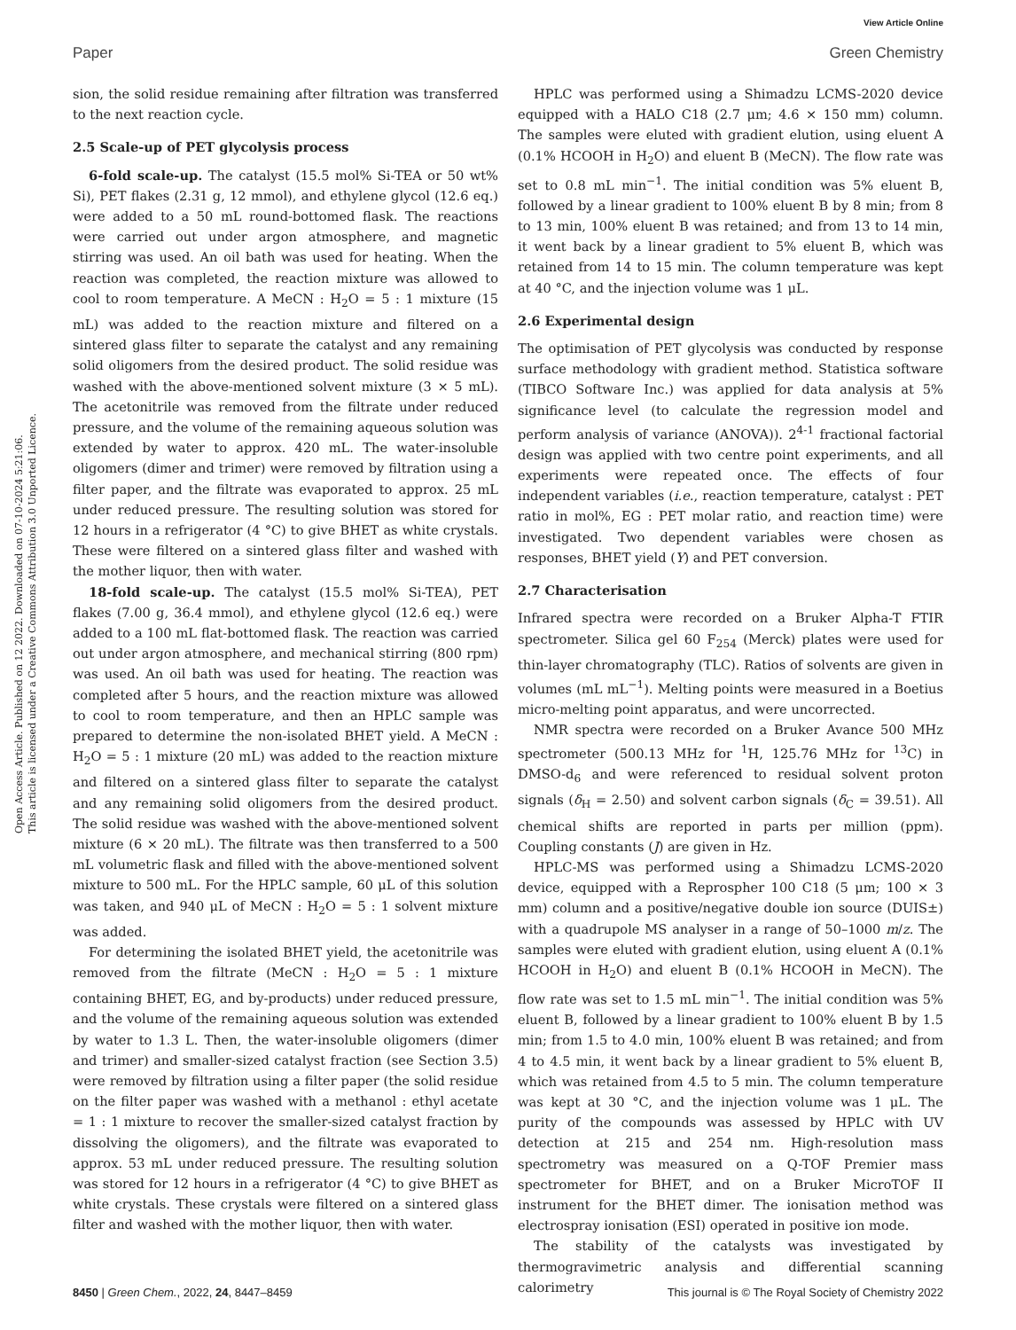View Article Online
Paper Green Chemistry
Open Access Article. Published on 12 2022. Downloaded on 07-10-2024 5:21:06.
This article is licensed under a Creative Commons Attribution 3.0 Unported Licence.
sion, the solid residue remaining after filtration was transferred to the next reaction cycle.
2.5 Scale-up of PET glycolysis process
6-fold scale-up. The catalyst (15.5 mol% Si-TEA or 50 wt% Si), PET flakes (2.31 g, 12 mmol), and ethylene glycol (12.6 eq.) were added to a 50 mL round-bottomed flask. The reactions were carried out under argon atmosphere, and magnetic stirring was used. An oil bath was used for heating. When the reaction was completed, the reaction mixture was allowed to cool to room temperature. A MeCN : H<sub>2</sub>O = 5 : 1 mixture (15 mL) was added to the reaction mixture and filtered on a sintered glass filter to separate the catalyst and any remaining solid oligomers from the desired product. The solid residue was washed with the above-mentioned solvent mixture (3 × 5 mL). The acetonitrile was removed from the filtrate under reduced pressure, and the volume of the remaining aqueous solution was extended by water to approx. 420 mL. The water-insoluble oligomers (dimer and trimer) were removed by filtration using a filter paper, and the filtrate was evaporated to approx. 25 mL under reduced pressure. The resulting solution was stored for 12 hours in a refrigerator (4 °C) to give BHET as white crystals. These were filtered on a sintered glass filter and washed with the mother liquor, then with water.
18-fold scale-up. The catalyst (15.5 mol% Si-TEA), PET flakes (7.00 g, 36.4 mmol), and ethylene glycol (12.6 eq.) were added to a 100 mL flat-bottomed flask. The reaction was carried out under argon atmosphere, and mechanical stirring (800 rpm) was used. An oil bath was used for heating. The reaction was completed after 5 hours, and the reaction mixture was allowed to cool to room temperature, and then an HPLC sample was prepared to determine the non-isolated BHET yield. A MeCN : H<sub>2</sub>O = 5 : 1 mixture (20 mL) was added to the reaction mixture and filtered on a sintered glass filter to separate the catalyst and any remaining solid oligomers from the desired product. The solid residue was washed with the above-mentioned solvent mixture (6 × 20 mL). The filtrate was then transferred to a 500 mL volumetric flask and filled with the above-mentioned solvent mixture to 500 mL. For the HPLC sample, 60 μL of this solution was taken, and 940 μL of MeCN : H<sub>2</sub>O = 5 : 1 solvent mixture was added.
For determining the isolated BHET yield, the acetonitrile was removed from the filtrate (MeCN : H<sub>2</sub>O = 5 : 1 mixture containing BHET, EG, and by-products) under reduced pressure, and the volume of the remaining aqueous solution was extended by water to 1.3 L. Then, the water-insoluble oligomers (dimer and trimer) and smaller-sized catalyst fraction (see Section 3.5) were removed by filtration using a filter paper (the solid residue on the filter paper was washed with a methanol : ethyl acetate = 1 : 1 mixture to recover the smaller-sized catalyst fraction by dissolving the oligomers), and the filtrate was evaporated to approx. 53 mL under reduced pressure. The resulting solution was stored for 12 hours in a refrigerator (4 °C) to give BHET as white crystals. These crystals were filtered on a sintered glass filter and washed with the mother liquor, then with water.
HPLC was performed using a Shimadzu LCMS-2020 device equipped with a HALO C18 (2.7 μm; 4.6 × 150 mm) column. The samples were eluted with gradient elution, using eluent A (0.1% HCOOH in H<sub>2</sub>O) and eluent B (MeCN). The flow rate was set to 0.8 mL min<sup>−1</sup>. The initial condition was 5% eluent B, followed by a linear gradient to 100% eluent B by 8 min; from 8 to 13 min, 100% eluent B was retained; and from 13 to 14 min, it went back by a linear gradient to 5% eluent B, which was retained from 14 to 15 min. The column temperature was kept at 40 °C, and the injection volume was 1 μL.
2.6 Experimental design
The optimisation of PET glycolysis was conducted by response surface methodology with gradient method. Statistica software (TIBCO Software Inc.) was applied for data analysis at 5% significance level (to calculate the regression model and perform analysis of variance (ANOVA)). 2<sup>4-1</sup> fractional factorial design was applied with two centre point experiments, and all experiments were repeated once. The effects of four independent variables (i.e., reaction temperature, catalyst : PET ratio in mol%, EG : PET molar ratio, and reaction time) were investigated. Two dependent variables were chosen as responses, BHET yield (Y) and PET conversion.
2.7 Characterisation
Infrared spectra were recorded on a Bruker Alpha-T FTIR spectrometer. Silica gel 60 F<sub>254</sub> (Merck) plates were used for thin-layer chromatography (TLC). Ratios of solvents are given in volumes (mL mL<sup>−1</sup>). Melting points were measured in a Boetius micro-melting point apparatus, and were uncorrected.
NMR spectra were recorded on a Bruker Avance 500 MHz spectrometer (500.13 MHz for <sup>1</sup>H, 125.76 MHz for <sup>13</sup>C) in DMSO-d<sub>6</sub> and were referenced to residual solvent proton signals (δ<sub>H</sub> = 2.50) and solvent carbon signals (δ<sub>C</sub> = 39.51). All chemical shifts are reported in parts per million (ppm). Coupling constants (J) are given in Hz.
HPLC-MS was performed using a Shimadzu LCMS-2020 device, equipped with a Reprospher 100 C18 (5 μm; 100 × 3 mm) column and a positive/negative double ion source (DUIS±) with a quadrupole MS analyser in a range of 50–1000 m/z. The samples were eluted with gradient elution, using eluent A (0.1% HCOOH in H<sub>2</sub>O) and eluent B (0.1% HCOOH in MeCN). The flow rate was set to 1.5 mL min<sup>−1</sup>. The initial condition was 5% eluent B, followed by a linear gradient to 100% eluent B by 1.5 min; from 1.5 to 4.0 min, 100% eluent B was retained; and from 4 to 4.5 min, it went back by a linear gradient to 5% eluent B, which was retained from 4.5 to 5 min. The column temperature was kept at 30 °C, and the injection volume was 1 μL. The purity of the compounds was assessed by HPLC with UV detection at 215 and 254 nm. High-resolution mass spectrometry was measured on a Q-TOF Premier mass spectrometer for BHET, and on a Bruker MicroTOF II instrument for the BHET dimer. The ionisation method was electrospray ionisation (ESI) operated in positive ion mode.
The stability of the catalysts was investigated by thermogravimetric analysis and differential scanning calorimetry
8450 | Green Chem., 2022, 24, 8447–8459 This journal is © The Royal Society of Chemistry 2022